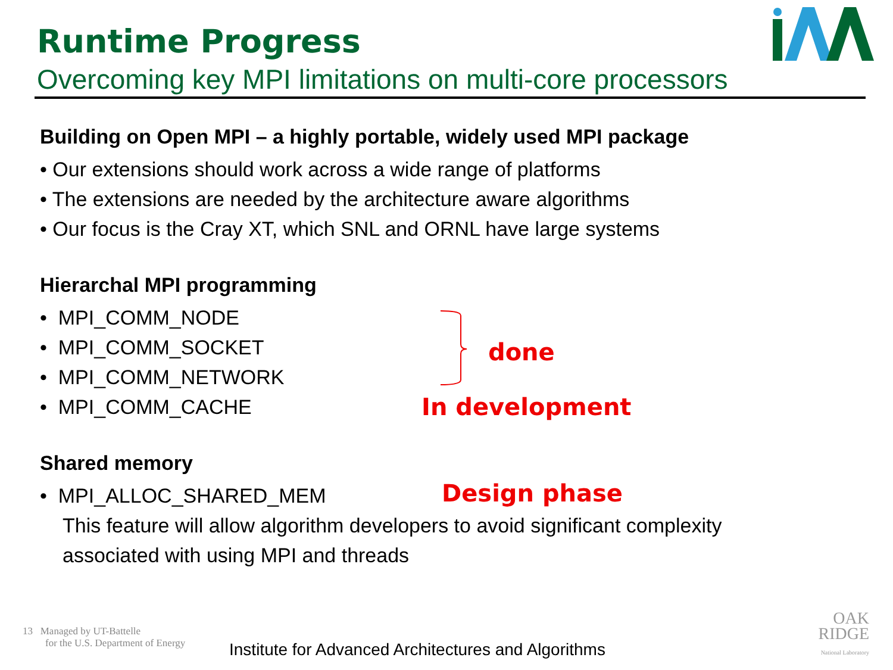Runtime Progress
Overcoming key MPI limitations on multi-core processors
Building on Open MPI – a highly portable, widely used MPI package
• Our extensions should work across a wide range of platforms
• The extensions are needed by the architecture aware algorithms
• Our focus is the Cray XT, which SNL and ORNL have large systems
Hierarchal MPI programming
• MPI_COMM_NODE
• MPI_COMM_SOCKET
• MPI_COMM_NETWORK
• MPI_COMM_CACHE
Shared memory
• MPI_ALLOC_SHARED_MEM
This feature will allow algorithm developers to avoid significant complexity
associated with using MPI and threads
done
In development
Design phase
13 Managed by UT-Battelle
for the U.S. Department of Energy
Institute for Advanced Architectures and Algorithms
OAK
RIDGE
National Laboratory